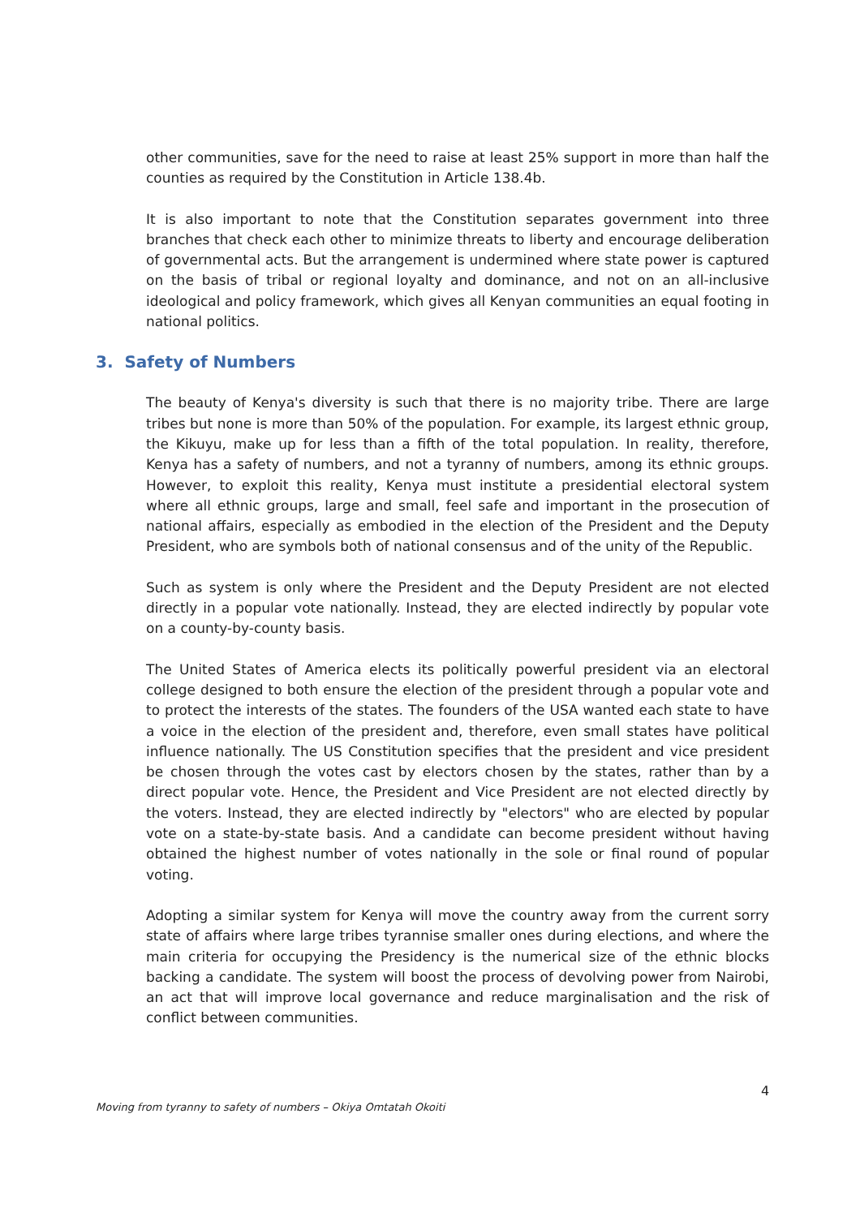other communities, save for the need to raise at least 25% support in more than half the counties as required by the Constitution in Article 138.4b.
It is also important to note that the Constitution separates government into three branches that check each other to minimize threats to liberty and encourage deliberation of governmental acts. But the arrangement is undermined where state power is captured on the basis of tribal or regional loyalty and dominance, and not on an all-inclusive ideological and policy framework, which gives all Kenyan communities an equal footing in national politics.
3. Safety of Numbers
The beauty of Kenya's diversity is such that there is no majority tribe. There are large tribes but none is more than 50% of the population. For example, its largest ethnic group, the Kikuyu, make up for less than a fifth of the total population. In reality, therefore, Kenya has a safety of numbers, and not a tyranny of numbers, among its ethnic groups. However, to exploit this reality, Kenya must institute a presidential electoral system where all ethnic groups, large and small, feel safe and important in the prosecution of national affairs, especially as embodied in the election of the President and the Deputy President, who are symbols both of national consensus and of the unity of the Republic.
Such as system is only where the President and the Deputy President are not elected directly in a popular vote nationally. Instead, they are elected indirectly by popular vote on a county-by-county basis.
The United States of America elects its politically powerful president via an electoral college designed to both ensure the election of the president through a popular vote and to protect the interests of the states. The founders of the USA wanted each state to have a voice in the election of the president and, therefore, even small states have political influence nationally. The US Constitution specifies that the president and vice president be chosen through the votes cast by electors chosen by the states, rather than by a direct popular vote. Hence, the President and Vice President are not elected directly by the voters. Instead, they are elected indirectly by "electors" who are elected by popular vote on a state-by-state basis. And a candidate can become president without having obtained the highest number of votes nationally in the sole or final round of popular voting.
Adopting a similar system for Kenya will move the country away from the current sorry state of affairs where large tribes tyrannise smaller ones during elections, and where the main criteria for occupying the Presidency is the numerical size of the ethnic blocks backing a candidate. The system will boost the process of devolving power from Nairobi, an act that will improve local governance and reduce marginalisation and the risk of conflict between communities.
4
Moving from tyranny to safety of numbers – Okiya Omtatah Okoiti